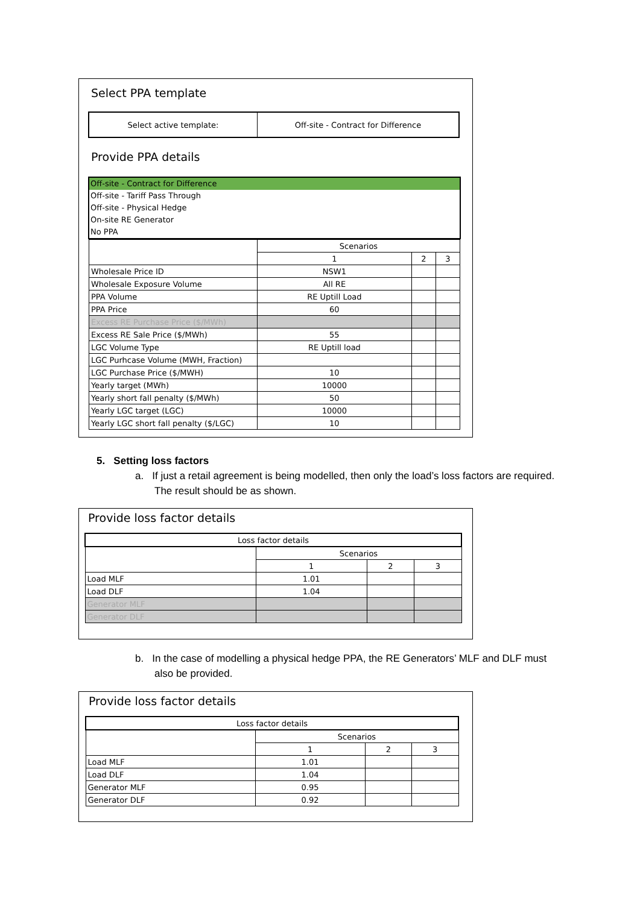Select PPA template
| Select active template: | Off-site - Contract for Difference |
Provide PPA details
Off-site - Contract for Difference
Off-site - Tariff Pass Through
Off-site - Physical Hedge
On-site RE Generator
No PPA
| | Scenarios | | |
| | 1 | 2 | 3 |
| Wholesale Price ID | NSW1 | | |
| Wholesale Exposure Volume | All RE | | |
| PPA Volume | RE Uptill Load | | |
| PPA Price | 60 | | |
| Excess RE Purchase Price ($/MWh) | | | |
| Excess RE Sale Price ($/MWh) | 55 | | |
| LGC Volume Type | RE Uptill load | | |
| LGC Purhcase Volume (MWH, Fraction) | | | |
| LGC Purchase Price ($/MWH) | 10 | | |
| Yearly target (MWh) | 10000 | | |
| Yearly short fall penalty ($/MWh) | 50 | | |
| Yearly LGC target (LGC) | 10000 | | |
| Yearly LGC short fall penalty ($/LGC) | 10 | | |
5. Setting loss factors
a. If just a retail agreement is being modelled, then only the load’s loss factors are required. The result should be as shown.
Provide loss factor details
| Loss factor details | | | |
| --- | --- | --- | --- |
| | Scenarios | | |
| | 1 | 2 | 3 |
| Load MLF | 1.01 | | |
| Load DLF | 1.04 | | |
| Generator MLF | | | |
| Generator DLF | | | |
b. In the case of modelling a physical hedge PPA, the RE Generators’ MLF and DLF must also be provided.
Provide loss factor details
| Loss factor details | | | |
| --- | --- | --- | --- |
| | Scenarios | | |
| | 1 | 2 | 3 |
| Load MLF | 1.01 | | |
| Load DLF | 1.04 | | |
| Generator MLF | 0.95 | | |
| Generator DLF | 0.92 | | |